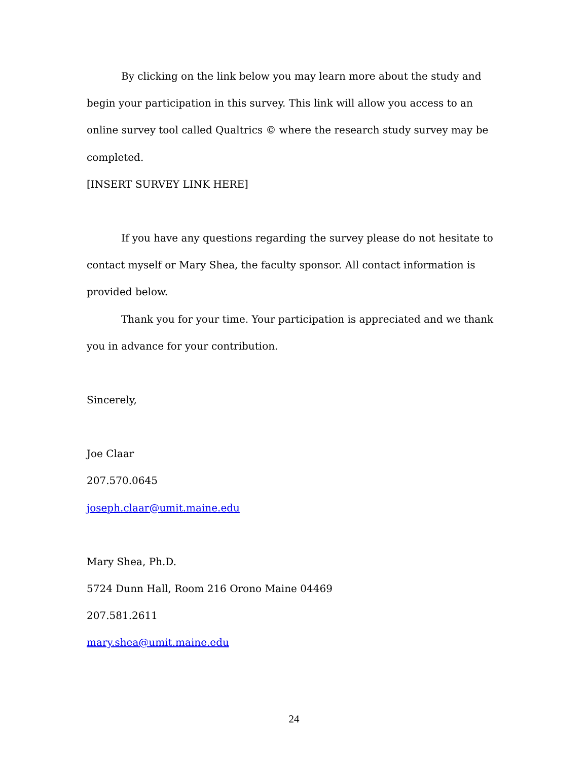By clicking on the link below you may learn more about the study and begin your participation in this survey. This link will allow you access to an online survey tool called Qualtrics © where the research study survey may be completed.
[INSERT SURVEY LINK HERE]
If you have any questions regarding the survey please do not hesitate to contact myself or Mary Shea, the faculty sponsor. All contact information is provided below.
Thank you for your time. Your participation is appreciated and we thank you in advance for your contribution.
Sincerely,
Joe Claar
207.570.0645
joseph.claar@umit.maine.edu
Mary Shea, Ph.D.
5724 Dunn Hall, Room 216 Orono Maine 04469
207.581.2611
mary.shea@umit.maine.edu
24